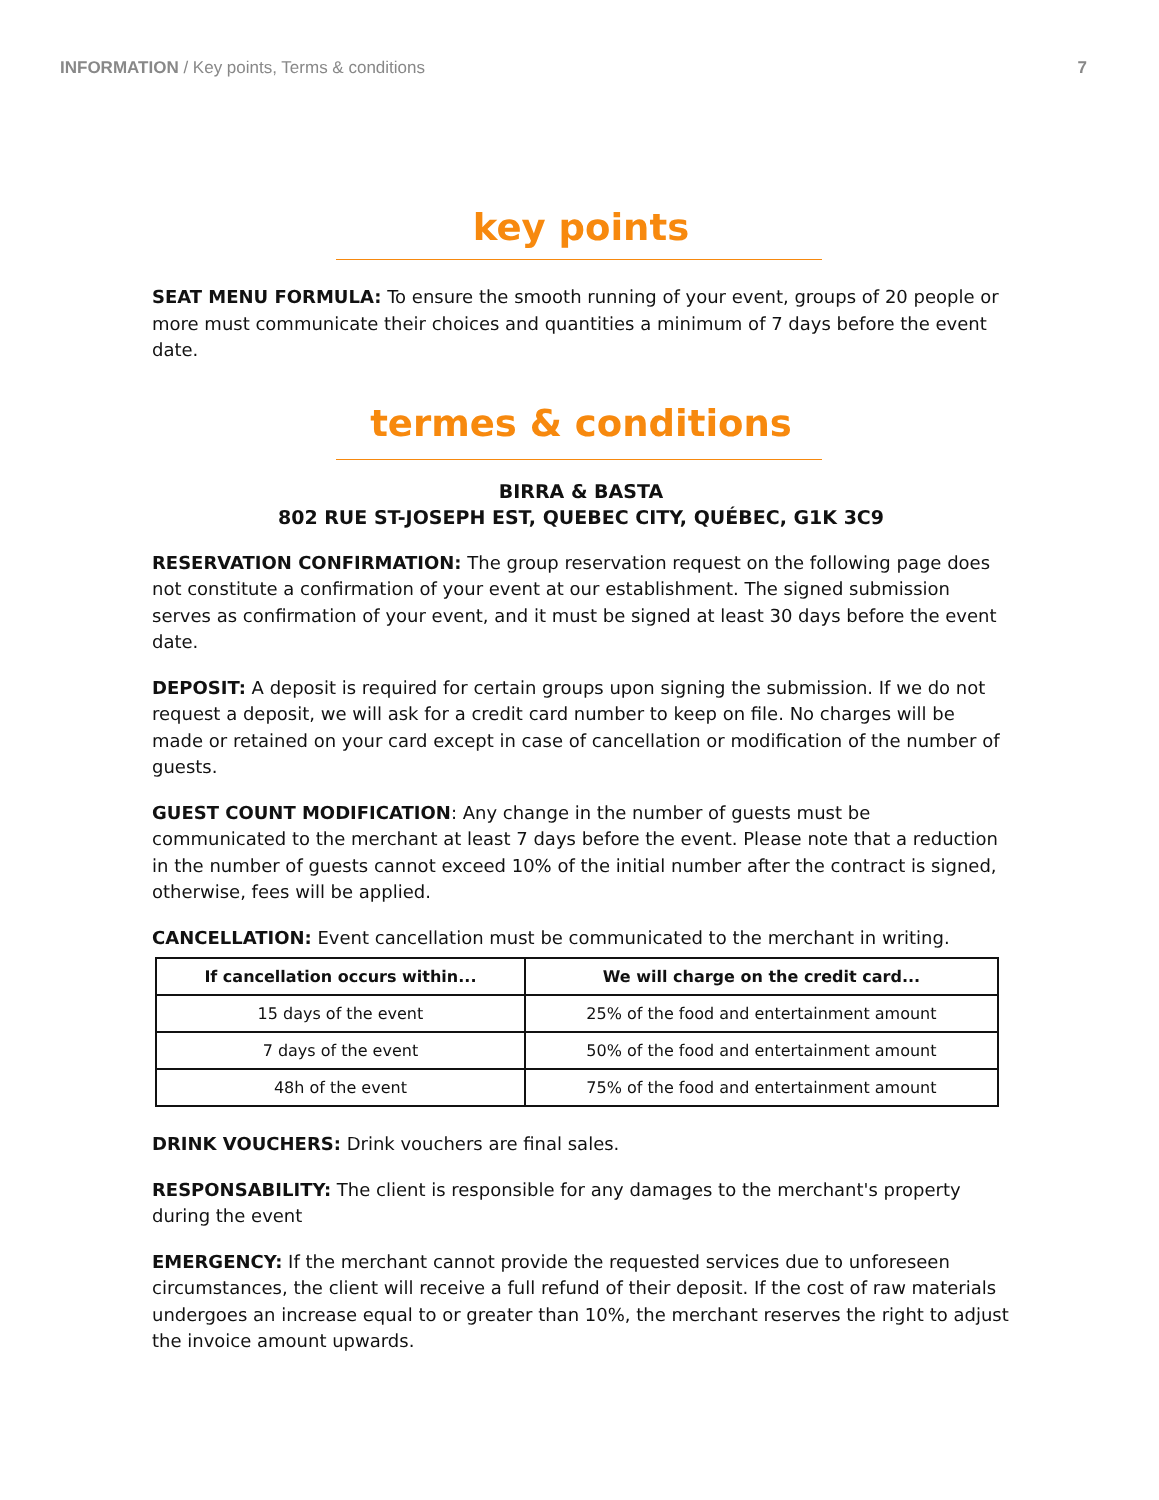INFORMATION / Key points, Terms & conditions 7
key points
SEAT MENU FORMULA: To ensure the smooth running of your event, groups of 20 people or more must communicate their choices and quantities a minimum of 7 days before the event date.
termes & conditions
BIRRA & BASTA
802 RUE ST-JOSEPH EST, QUEBEC CITY, QUÉBEC, G1K 3C9
RESERVATION CONFIRMATION: The group reservation request on the following page does not constitute a confirmation of your event at our establishment. The signed submission serves as confirmation of your event, and it must be signed at least 30 days before the event date.
DEPOSIT: A deposit is required for certain groups upon signing the submission. If we do not request a deposit, we will ask for a credit card number to keep on file. No charges will be made or retained on your card except in case of cancellation or modification of the number of guests.
GUEST COUNT MODIFICATION: Any change in the number of guests must be communicated to the merchant at least 7 days before the event. Please note that a reduction in the number of guests cannot exceed 10% of the initial number after the contract is signed, otherwise, fees will be applied.
CANCELLATION: Event cancellation must be communicated to the merchant in writing.
| If cancellation occurs within... | We will charge on the credit card... |
| --- | --- |
| 15 days of the event | 25% of the food and entertainment amount |
| 7 days of the event | 50% of the food and entertainment amount |
| 48h of the event | 75% of the food and entertainment amount |
DRINK VOUCHERS: Drink vouchers are final sales.
RESPONSABILITY: The client is responsible for any damages to the merchant's property during the event
EMERGENCY: If the merchant cannot provide the requested services due to unforeseen circumstances, the client will receive a full refund of their deposit. If the cost of raw materials undergoes an increase equal to or greater than 10%, the merchant reserves the right to adjust the invoice amount upwards.